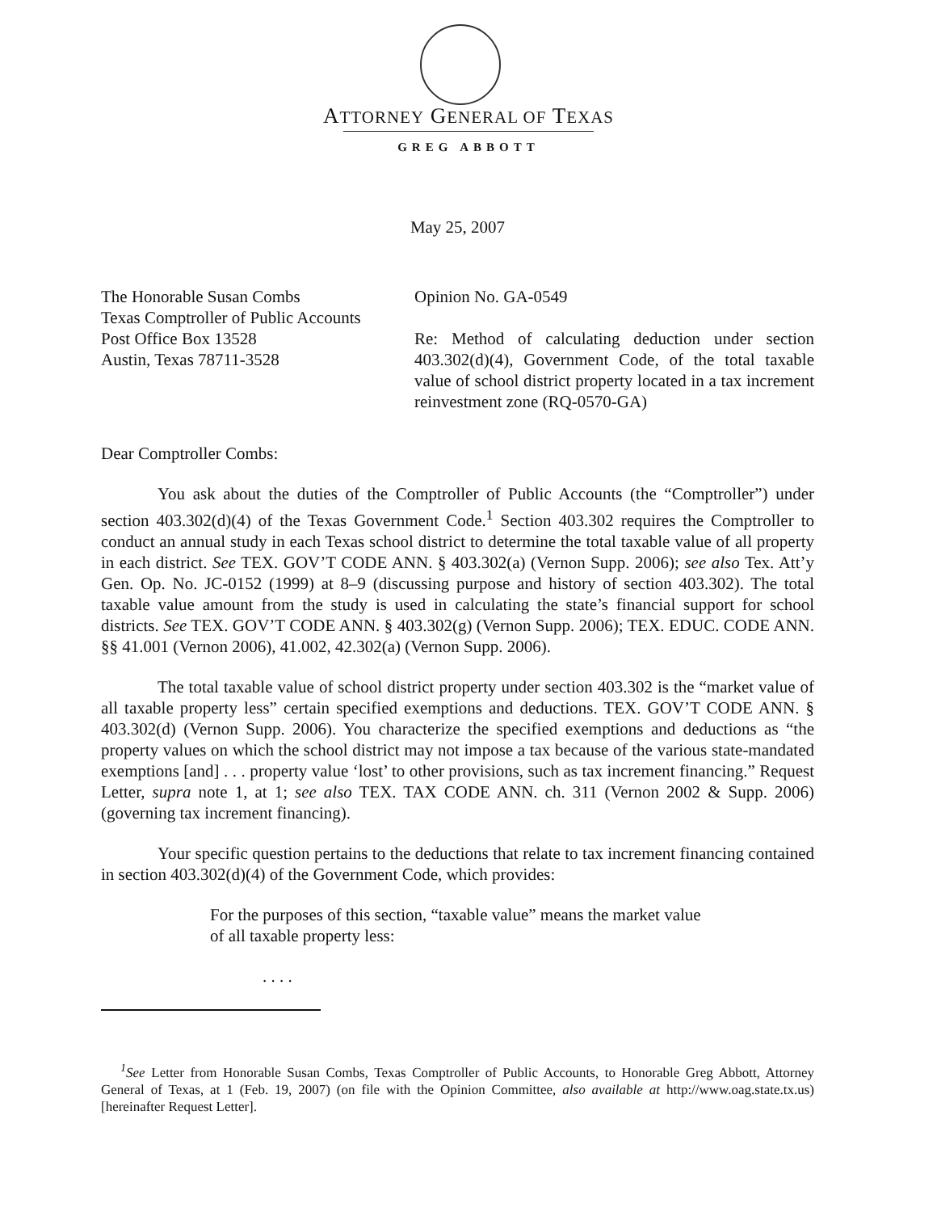ATTORNEY GENERAL OF TEXAS
GREG ABBOTT
May 25, 2007
The Honorable Susan Combs
Texas Comptroller of Public Accounts
Post Office Box 13528
Austin, Texas 78711-3528
Opinion No. GA-0549
Re: Method of calculating deduction under section 403.302(d)(4), Government Code, of the total taxable value of school district property located in a tax increment reinvestment zone (RQ-0570-GA)
Dear Comptroller Combs:
You ask about the duties of the Comptroller of Public Accounts (the “Comptroller”) under section 403.302(d)(4) of the Texas Government Code.<sup>1</sup> Section 403.302 requires the Comptroller to conduct an annual study in each Texas school district to determine the total taxable value of all property in each district. See TEX. GOV’T CODE ANN. § 403.302(a) (Vernon Supp. 2006); see also Tex. Att’y Gen. Op. No. JC-0152 (1999) at 8–9 (discussing purpose and history of section 403.302). The total taxable value amount from the study is used in calculating the state’s financial support for school districts. See TEX. GOV’T CODE ANN. § 403.302(g) (Vernon Supp. 2006); TEX. EDUC. CODE ANN. §§ 41.001 (Vernon 2006), 41.002, 42.302(a) (Vernon Supp. 2006).
The total taxable value of school district property under section 403.302 is the “market value of all taxable property less” certain specified exemptions and deductions. TEX. GOV’T CODE ANN. § 403.302(d) (Vernon Supp. 2006). You characterize the specified exemptions and deductions as “the property values on which the school district may not impose a tax because of the various state-mandated exemptions [and] . . . property value ‘lost’ to other provisions, such as tax increment financing.” Request Letter, supra note 1, at 1; see also TEX. TAX CODE ANN. ch. 311 (Vernon 2002 & Supp. 2006) (governing tax increment financing).
Your specific question pertains to the deductions that relate to tax increment financing contained in section 403.302(d)(4) of the Government Code, which provides:
For the purposes of this section, “taxable value” means the market value of all taxable property less:
. . . .
<sup>1</sup> See Letter from Honorable Susan Combs, Texas Comptroller of Public Accounts, to Honorable Greg Abbott, Attorney General of Texas, at 1 (Feb. 19, 2007) (on file with the Opinion Committee, also available at http://www.oag.state.tx.us) [hereinafter Request Letter].